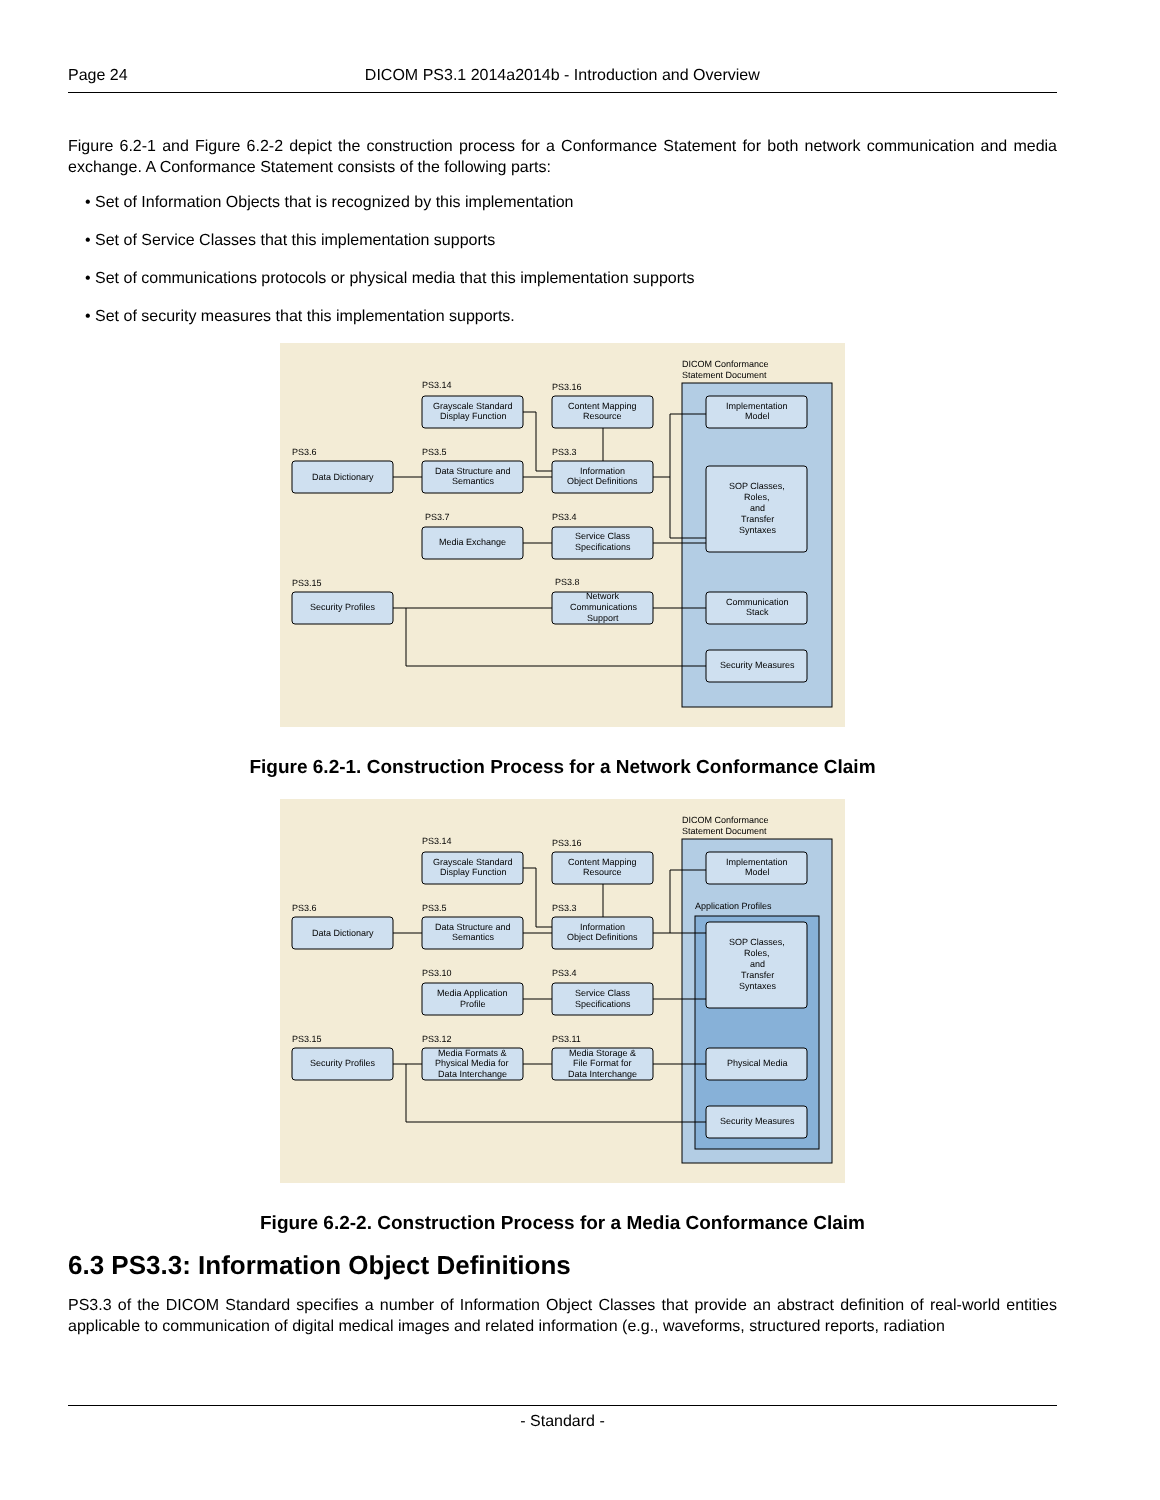Page 24 DICOM PS3.1 2014a2014b - Introduction and Overview
Figure 6.2-1 and Figure 6.2-2 depict the construction process for a Conformance Statement for both network communication and media exchange. A Conformance Statement consists of the following parts:
• Set of Information Objects that is recognized by this implementation
• Set of Service Classes that this implementation supports
• Set of communications protocols or physical media that this implementation supports
• Set of security measures that this implementation supports.
DICOM Conformance
Statement Document
PS3.14
PS3.16
PS3.6
PS3.5
PS3.3
PS3.7
PS3.4
PS3.15
PS3.8
Grayscale Standard
Display Function
Content Mapping
Resource
Implementation
Model
Data Dictionary
Data Structure and
Semantics
Information
Object Definitions
SOP Classes,
Roles,
and
Transfer
Syntaxes
Media Exchange
Service Class
Specifications
Security Profiles
Network
Communications
Support
Communication
Stack
Security Measures
Figure 6.2-1. Construction Process for a Network Conformance Claim
DICOM Conformance
Statement Document
Application Profiles
PS3.14
PS3.16
PS3.6
PS3.5
PS3.3
PS3.10
PS3.4
PS3.15
PS3.12
PS3.11
Grayscale Standard
Display Function
Content Mapping
Resource
Implementation
Model
Data Dictionary
Data Structure and
Semantics
Information
Object Definitions
SOP Classes,
Roles,
and
Transfer
Syntaxes
Media Application
Profile
Service Class
Specifications
Security Profiles
Media Formats &
Physical Media for
Data Interchange
Media Storage &
File Format for
Data Interchange
Physical Media
Security Measures
Figure 6.2-2. Construction Process for a Media Conformance Claim
6.3 PS3.3: Information Object Definitions
PS3.3 of the DICOM Standard specifies a number of Information Object Classes that provide an abstract definition of real-world entities applicable to communication of digital medical images and related information (e.g., waveforms, structured reports, radiation
- Standard -